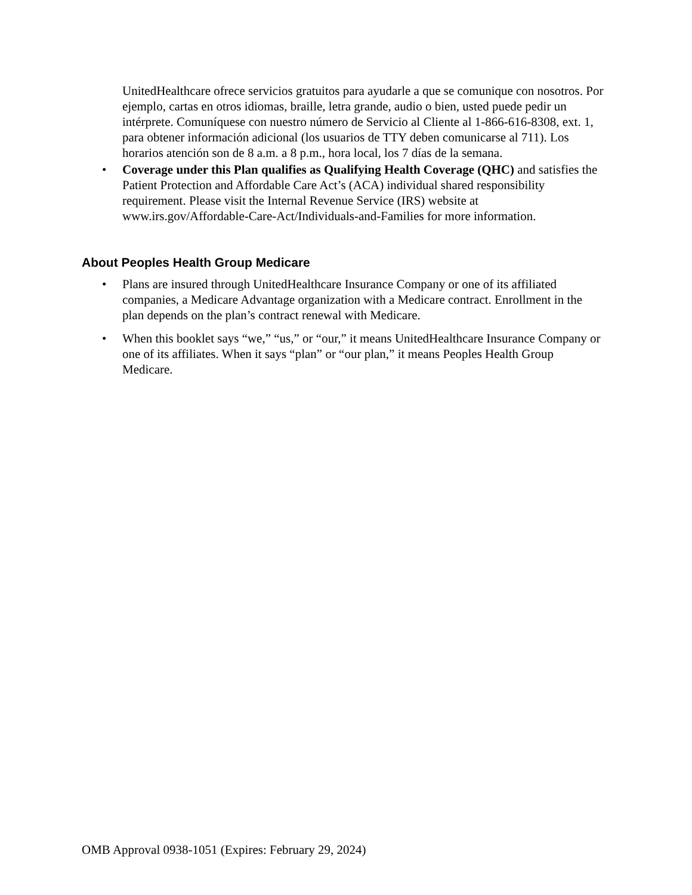UnitedHealthcare ofrece servicios gratuitos para ayudarle a que se comunique con nosotros. Por ejemplo, cartas en otros idiomas, braille, letra grande, audio o bien, usted puede pedir un intérprete. Comuníquese con nuestro número de Servicio al Cliente al 1-866-616-8308, ext. 1, para obtener información adicional (los usuarios de TTY deben comunicarse al 711). Los horarios atención son de 8 a.m. a 8 p.m., hora local, los 7 días de la semana.
• Coverage under this Plan qualifies as Qualifying Health Coverage (QHC) and satisfies the Patient Protection and Affordable Care Act’s (ACA) individual shared responsibility requirement. Please visit the Internal Revenue Service (IRS) website at www.irs.gov/Affordable-Care-Act/Individuals-and-Families for more information.
About Peoples Health Group Medicare
• Plans are insured through UnitedHealthcare Insurance Company or one of its affiliated companies, a Medicare Advantage organization with a Medicare contract. Enrollment in the plan depends on the plan’s contract renewal with Medicare.
• When this booklet says “we,” “us,” or “our,” it means UnitedHealthcare Insurance Company or one of its affiliates. When it says “plan” or “our plan,” it means Peoples Health Group Medicare.
OMB Approval 0938-1051 (Expires: February 29, 2024)